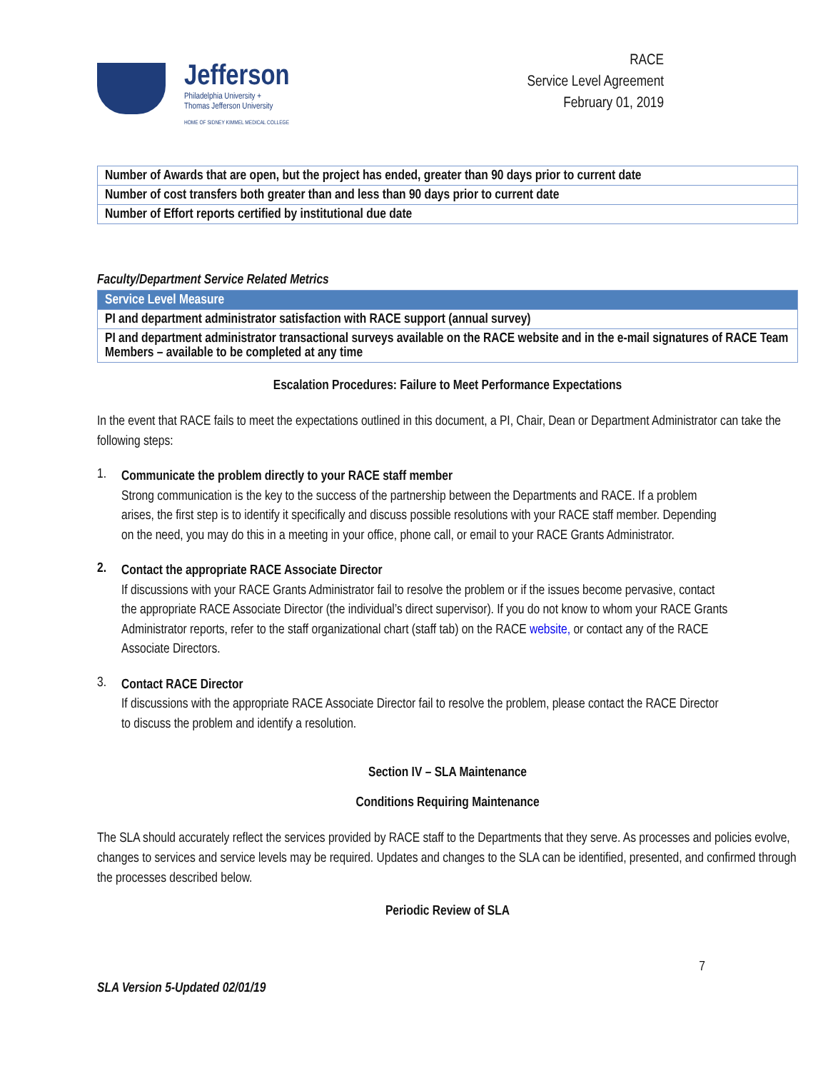Jefferson
Philadelphia University +
Thomas Jefferson University
HOME OF SIDNEY KIMMEL MEDICAL COLLEGE
RACE
Service Level Agreement
February 01, 2019
| Number of Awards that are open, but the project has ended, greater than 90 days prior to current date |
| Number of cost transfers both greater than and less than 90 days prior to current date |
| Number of Effort reports certified by institutional due date |
Faculty/Department Service Related Metrics
| Service Level Measure |
| PI and department administrator satisfaction with RACE support (annual survey) |
| PI and department administrator transactional surveys available on the RACE website and in the e-mail signatures of RACE Team Members – available to be completed at any time |
Escalation Procedures: Failure to Meet Performance Expectations
In the event that RACE fails to meet the expectations outlined in this document, a PI, Chair, Dean or Department Administrator can take the following steps:
1.
Communicate the problem directly to your RACE staff member
Strong communication is the key to the success of the partnership between the Departments and RACE. If a problem arises, the first step is to identify it specifically and discuss possible resolutions with your RACE staff member. Depending on the need, you may do this in a meeting in your office, phone call, or email to your RACE Grants Administrator.
2.
Contact the appropriate RACE Associate Director
If discussions with your RACE Grants Administrator fail to resolve the problem or if the issues become pervasive, contact the appropriate RACE Associate Director (the individual’s direct supervisor). If you do not know to whom your RACE Grants Administrator reports, refer to the staff organizational chart (staff tab) on the RACE website, or contact any of the RACE Associate Directors.
3.
Contact RACE Director
If discussions with the appropriate RACE Associate Director fail to resolve the problem, please contact the RACE Director to discuss the problem and identify a resolution.
Section IV – SLA Maintenance
Conditions Requiring Maintenance
The SLA should accurately reflect the services provided by RACE staff to the Departments that they serve. As processes and policies evolve, changes to services and service levels may be required. Updates and changes to the SLA can be identified, presented, and confirmed through the processes described below.
Periodic Review of SLA
7
SLA Version 5-Updated 02/01/19